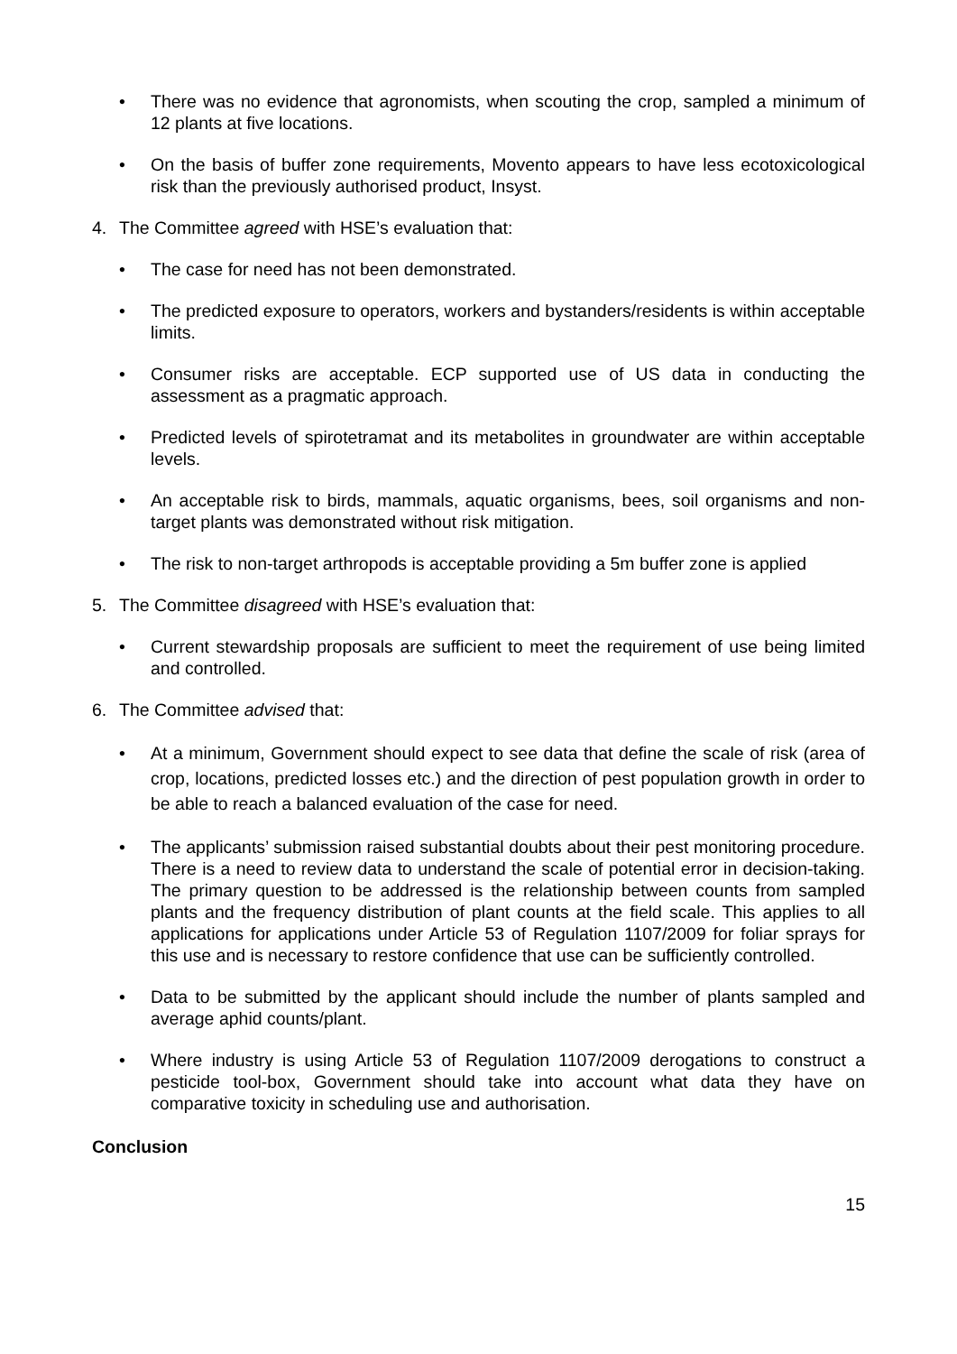• There was no evidence that agronomists, when scouting the crop, sampled a minimum of 12 plants at five locations.
• On the basis of buffer zone requirements, Movento appears to have less ecotoxicological risk than the previously authorised product, Insyst.
4. The Committee agreed with HSE’s evaluation that:
• The case for need has not been demonstrated.
• The predicted exposure to operators, workers and bystanders/residents is within acceptable limits.
• Consumer risks are acceptable. ECP supported use of US data in conducting the assessment as a pragmatic approach.
• Predicted levels of spirotetramat and its metabolites in groundwater are within acceptable levels.
• An acceptable risk to birds, mammals, aquatic organisms, bees, soil organisms and non-target plants was demonstrated without risk mitigation.
• The risk to non-target arthropods is acceptable providing a 5m buffer zone is applied
5. The Committee disagreed with HSE’s evaluation that:
• Current stewardship proposals are sufficient to meet the requirement of use being limited and controlled.
6. The Committee advised that:
• At a minimum, Government should expect to see data that define the scale of risk (area of crop, locations, predicted losses etc.) and the direction of pest population growth in order to be able to reach a balanced evaluation of the case for need.
• The applicants’ submission raised substantial doubts about their pest monitoring procedure. There is a need to review data to understand the scale of potential error in decision-taking. The primary question to be addressed is the relationship between counts from sampled plants and the frequency distribution of plant counts at the field scale. This applies to all applications for applications under Article 53 of Regulation 1107/2009 for foliar sprays for this use and is necessary to restore confidence that use can be sufficiently controlled.
• Data to be submitted by the applicant should include the number of plants sampled and average aphid counts/plant.
• Where industry is using Article 53 of Regulation 1107/2009 derogations to construct a pesticide tool-box, Government should take into account what data they have on comparative toxicity in scheduling use and authorisation.
Conclusion
15